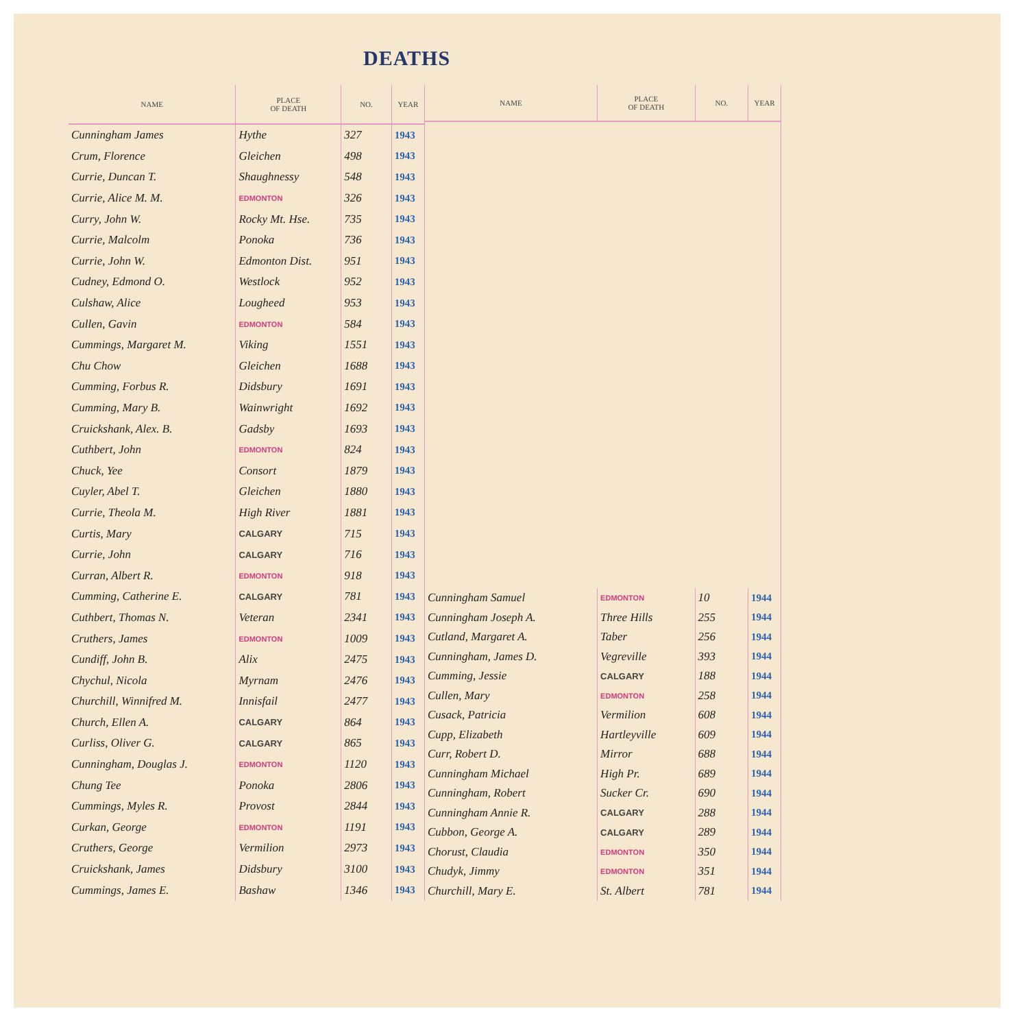DEATHS
| NAME | PLACE OF DEATH | NO. | YEAR |
| --- | --- | --- | --- |
| Cunningham James | Hythe | 327 | 1943 |
| Crum, Florence | Gleichen | 498 | 1943 |
| Currie, Duncan T. | Shaughnessy | 548 | 1943 |
| Currie, Alice M. M. | EDMONTON | 326 | 1943 |
| Curry, John W. | Rocky Mt. Hse. | 735 | 1943 |
| Currie, Malcolm | Ponoka | 736 | 1943 |
| Currie, John W. | Edmonton Dist. | 951 | 1943 |
| Cudney, Edmond O. | Westlock | 952 | 1943 |
| Culshaw, Alice | Lougheed | 953 | 1943 |
| Cullen, Gavin | EDMONTON | 584 | 1943 |
| Cummings, Margaret M. | Viking | 1551 | 1943 |
| Chu Chow | Gleichen | 1688 | 1943 |
| Cumming, Forbus R. | Didsbury | 1691 | 1943 |
| Cumming, Mary B. | Wainwright | 1692 | 1943 |
| Cruickshank, Alex. B. | Gadsby | 1693 | 1943 |
| Cuthbert, John | EDMONTON | 824 | 1943 |
| Chuck, Yee | Consort | 1879 | 1943 |
| Cuyler, Abel T. | Gleichen | 1880 | 1943 |
| Currie, Theola M. | High River | 1881 | 1943 |
| Curtis, Mary | CALGARY | 715 | 1943 |
| Currie, John | CALGARY | 716 | 1943 |
| Curran, Albert R. | EDMONTON | 918 | 1943 |
| Cumming, Catherine E. | CALGARY | 781 | 1943 |
| Cuthbert, Thomas N. | Veteran | 2341 | 1943 |
| Cruthers, James | EDMONTON | 1009 | 1943 |
| Cundiff, John B. | Alix | 2475 | 1943 |
| Chychul, Nicola | Myrnam | 2476 | 1943 |
| Churchill, Winnifred M. | Innisfail | 2477 | 1943 |
| Church, Ellen A. | CALGARY | 864 | 1943 |
| Curliss, Oliver G. | CALGARY | 865 | 1943 |
| Cunningham, Douglas J. | EDMONTON | 1120 | 1943 |
| Chung Tee | Ponoka | 2806 | 1943 |
| Cummings, Myles R. | Provost | 2844 | 1943 |
| Curkan, George | EDMONTON | 1191 | 1943 |
| Cruthers, George | Vermilion | 2973 | 1943 |
| Cruickshank, James | Didsbury | 3100 | 1943 |
| Cummings, James E. | Bashaw | 1346 | 1943 |
| NAME | PLACE OF DEATH | NO. | YEAR |
| --- | --- | --- | --- |
| Cunningham Samuel | EDMONTON | 10 | 1944 |
| Cunningham Joseph A. | Three Hills | 255 | 1944 |
| Cutland, Margaret A. | Taber | 256 | 1944 |
| Cunningham, James D. | Vegreville | 393 | 1944 |
| Cumming, Jessie | CALGARY | 188 | 1944 |
| Cullen, Mary | EDMONTON | 258 | 1944 |
| Cusack, Patricia | Vermilion | 608 | 1944 |
| Cupp, Elizabeth | Hartleyville | 609 | 1944 |
| Curr, Robert D. | Mirror | 688 | 1944 |
| Cunningham Michael | High Pr. | 689 | 1944 |
| Cunningham, Robert | Sucker Cr. | 690 | 1944 |
| Cunningham Annie R. | CALGARY | 288 | 1944 |
| Cubbon, George A. | CALGARY | 289 | 1944 |
| Chorust, Claudia | EDMONTON | 350 | 1944 |
| Chudyk, Jimmy | EDMONTON | 351 | 1944 |
| Churchill, Mary E. | St. Albert | 781 | 1944 |